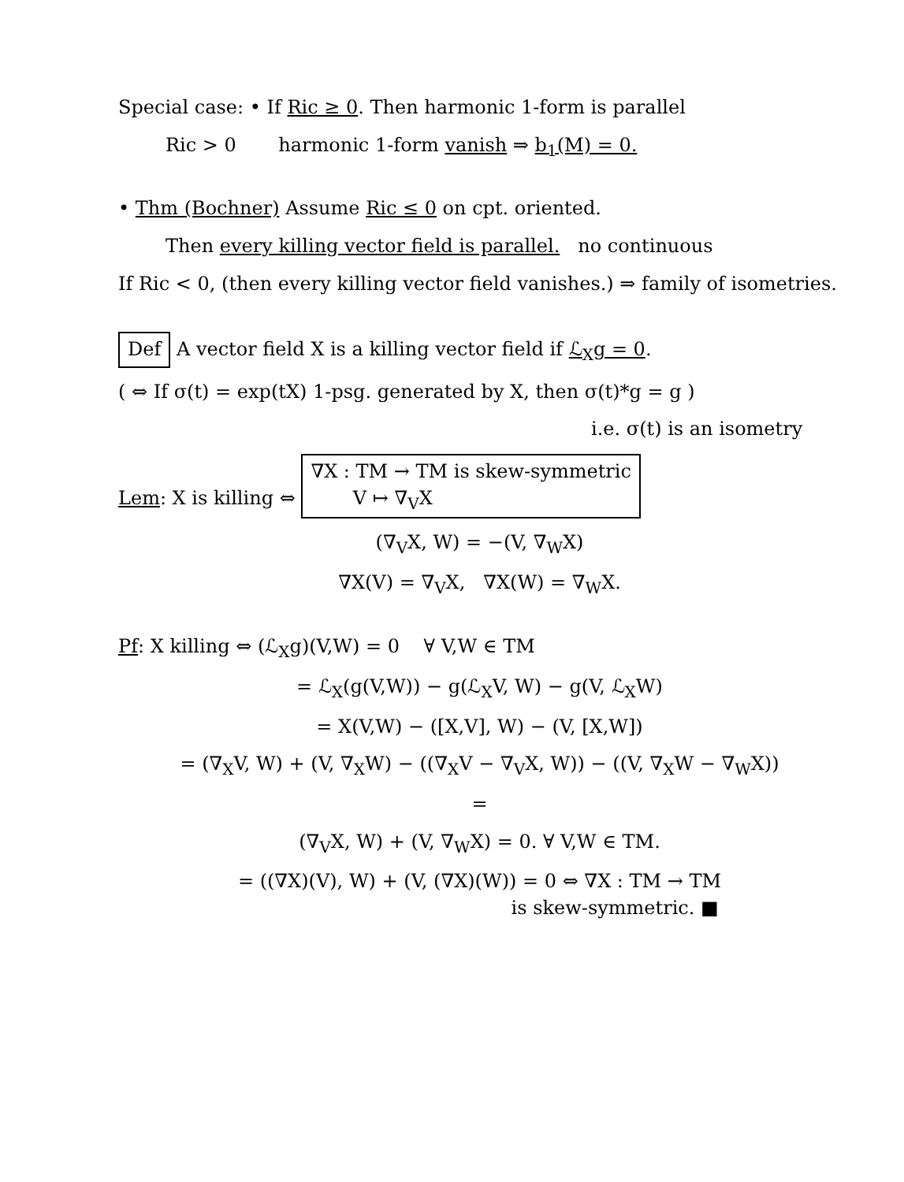Special case: • If Ric ≥ 0. Then harmonic 1-form is parallel
Ric > 0 harmonic 1-form vanish ⇒ b<sub>1</sub>(M) = 0.
• Thm (Bochner) Assume Ric ≤ 0 on cpt. oriented.
Then every killing vector field is parallel. no continuous
If Ric < 0, (then every killing vector field vanishes.) ⇒ family of isometries.
Def A vector field X is a killing vector field if ℒ<sub>X</sub>g = 0.
( ⇔ If σ(t) = exp(tX) 1-psg. generated by X, then σ(t)*g = g )
i.e. σ(t) is an isometry
Lem: X is killing ⇔ ∇X : TM → TM is skew-symmetric
V ↦ ∇<sub>V</sub>X
(∇<sub>V</sub>X, W) = −(V, ∇<sub>W</sub>X)
∇X(V) = ∇<sub>V</sub>X, ∇X(W) = ∇<sub>W</sub>X.
Pf: X killing ⇔ (ℒ<sub>X</sub>g)(V,W) = 0 ∀ V,W ∈ TM
= ℒ<sub>X</sub>(g(V,W)) − g(ℒ<sub>X</sub>V, W) − g(V, ℒ<sub>X</sub>W)
= X(V,W) − ([X,V], W) − (V, [X,W])
= (∇<sub>X</sub>V, W) + (V, ∇<sub>X</sub>W) − ((∇<sub>X</sub>V − ∇<sub>V</sub>X, W)) − ((V, ∇<sub>X</sub>W − ∇<sub>W</sub>X))
=
(∇<sub>V</sub>X, W) + (V, ∇<sub>W</sub>X) = 0. ∀ V,W ∈ TM.
= ((∇X)(V), W) + (V, (∇X)(W)) = 0 ⇔ ∇X : TM → TM
is skew-symmetric. ■